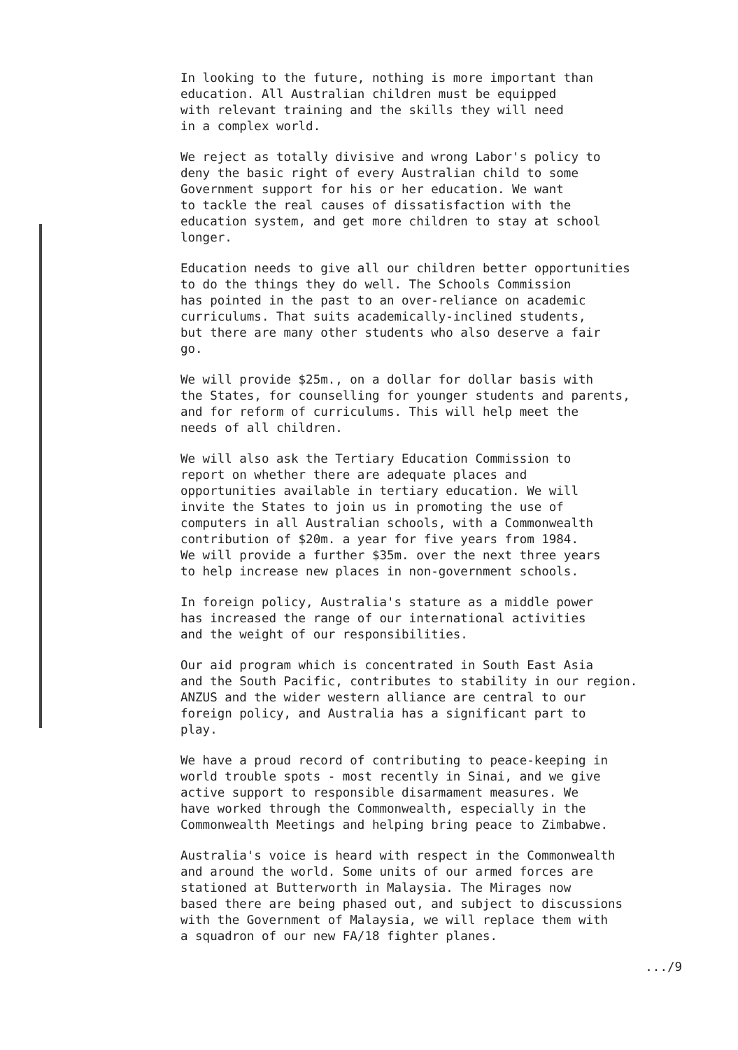In looking to the future, nothing is more important than education. All Australian children must be equipped with relevant training and the skills they will need in a complex world.
We reject as totally divisive and wrong Labor's policy to deny the basic right of every Australian child to some Government support for his or her education. We want to tackle the real causes of dissatisfaction with the education system, and get more children to stay at school longer.
Education needs to give all our children better opportunities to do the things they do well. The Schools Commission has pointed in the past to an over-reliance on academic curriculums. That suits academically-inclined students, but there are many other students who also deserve a fair go.
We will provide $25m., on a dollar for dollar basis with the States, for counselling for younger students and parents, and for reform of curriculums. This will help meet the needs of all children.
We will also ask the Tertiary Education Commission to report on whether there are adequate places and opportunities available in tertiary education. We will invite the States to join us in promoting the use of computers in all Australian schools, with a Commonwealth contribution of $20m. a year for five years from 1984. We will provide a further $35m. over the next three years to help increase new places in non-government schools.
In foreign policy, Australia's stature as a middle power has increased the range of our international activities and the weight of our responsibilities.
Our aid program which is concentrated in South East Asia and the South Pacific, contributes to stability in our region. ANZUS and the wider western alliance are central to our foreign policy, and Australia has a significant part to play.
We have a proud record of contributing to peace-keeping in world trouble spots - most recently in Sinai, and we give active support to responsible disarmament measures. We have worked through the Commonwealth, especially in the Commonwealth Meetings and helping bring peace to Zimbabwe.
Australia's voice is heard with respect in the Commonwealth and around the world. Some units of our armed forces are stationed at Butterworth in Malaysia. The Mirages now based there are being phased out, and subject to discussions with the Government of Malaysia, we will replace them with a squadron of our new FA/18 fighter planes.
.../9